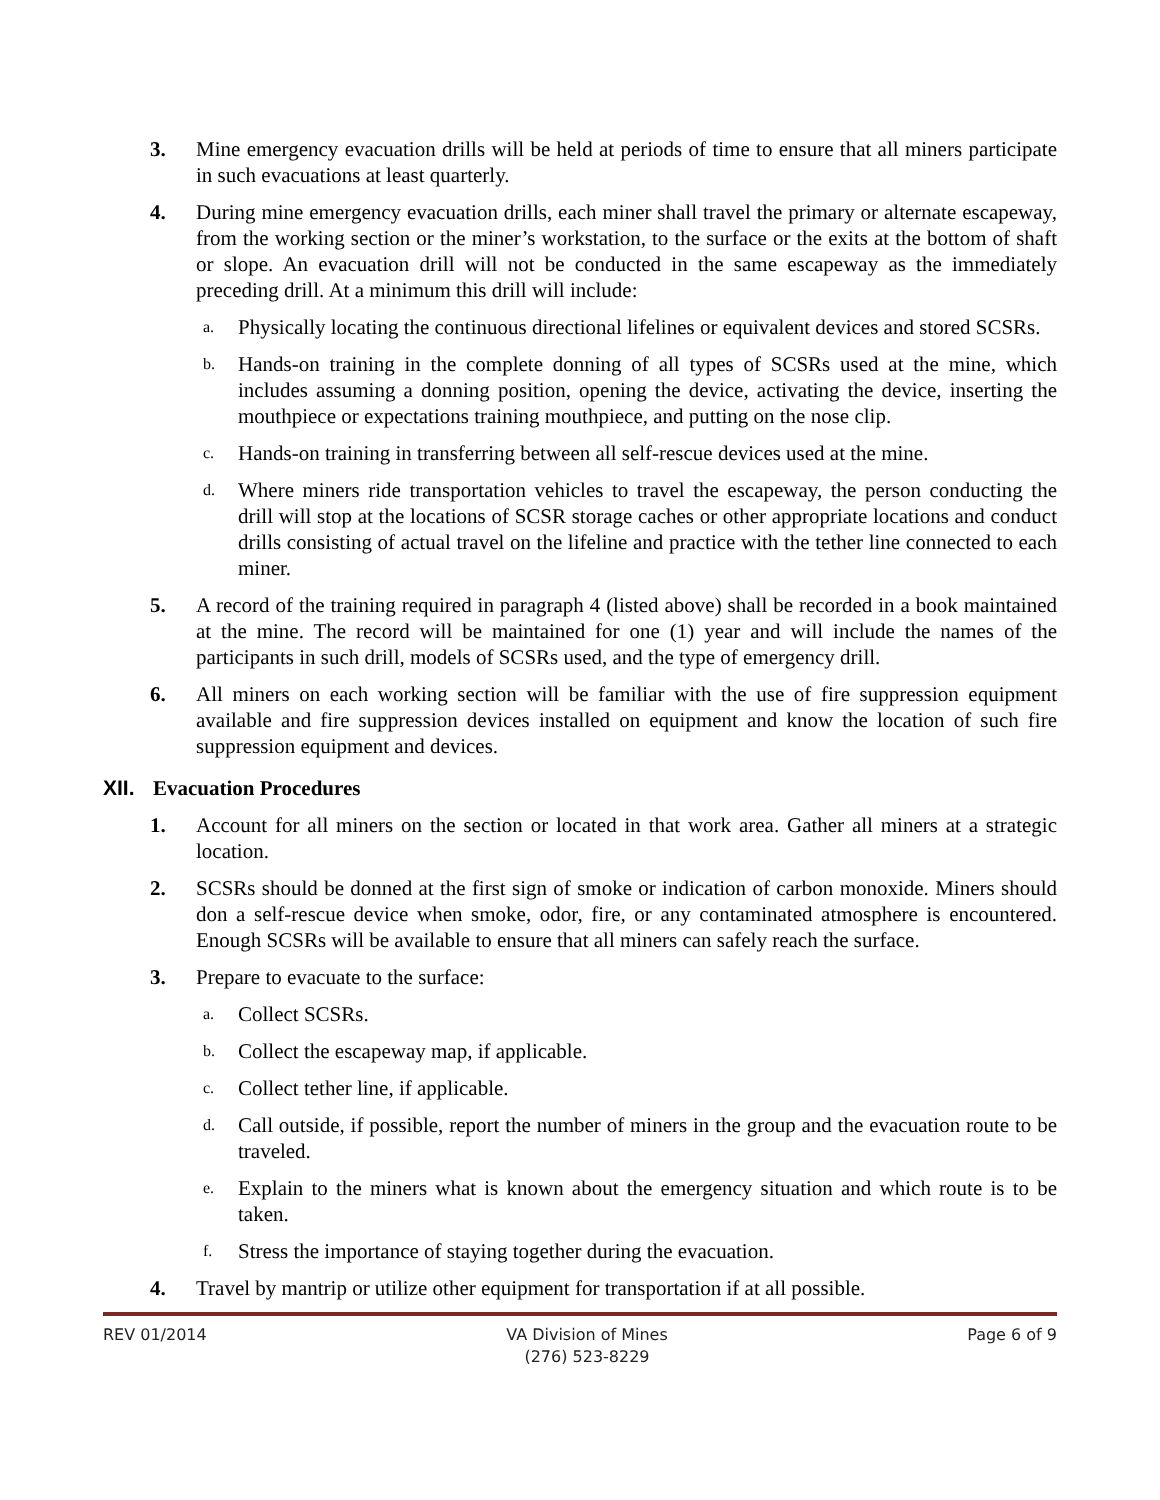3. Mine emergency evacuation drills will be held at periods of time to ensure that all miners participate in such evacuations at least quarterly.
4. During mine emergency evacuation drills, each miner shall travel the primary or alternate escapeway, from the working section or the miner’s workstation, to the surface or the exits at the bottom of shaft or slope. An evacuation drill will not be conducted in the same escapeway as the immediately preceding drill. At a minimum this drill will include:
a.
Physically locating the continuous directional lifelines or equivalent devices and stored SCSRs.
b.
Hands-on training in the complete donning of all types of SCSRs used at the mine, which includes assuming a donning position, opening the device, activating the device, inserting the mouthpiece or expectations training mouthpiece, and putting on the nose clip.
c.
Hands-on training in transferring between all self-rescue devices used at the mine.
d.
Where miners ride transportation vehicles to travel the escapeway, the person conducting the drill will stop at the locations of SCSR storage caches or other appropriate locations and conduct drills consisting of actual travel on the lifeline and practice with the tether line connected to each miner.
5. A record of the training required in paragraph 4 (listed above) shall be recorded in a book maintained at the mine. The record will be maintained for one (1) year and will include the names of the participants in such drill, models of SCSRs used, and the type of emergency drill.
6. All miners on each working section will be familiar with the use of fire suppression equipment available and fire suppression devices installed on equipment and know the location of such fire suppression equipment and devices.
XII. Evacuation Procedures
1. Account for all miners on the section or located in that work area. Gather all miners at a strategic location.
2. SCSRs should be donned at the first sign of smoke or indication of carbon monoxide. Miners should don a self-rescue device when smoke, odor, fire, or any contaminated atmosphere is encountered. Enough SCSRs will be available to ensure that all miners can safely reach the surface.
3. Prepare to evacuate to the surface:
a.
Collect SCSRs.
b.
Collect the escapeway map, if applicable.
c.
Collect tether line, if applicable.
d.
Call outside, if possible, report the number of miners in the group and the evacuation route to be traveled.
e.
Explain to the miners what is known about the emergency situation and which route is to be taken.
f.
Stress the importance of staying together during the evacuation.
4. Travel by mantrip or utilize other equipment for transportation if at all possible.
REV 01/2014 VA Division of Mines
(276) 523-8229
Page 6 of 9